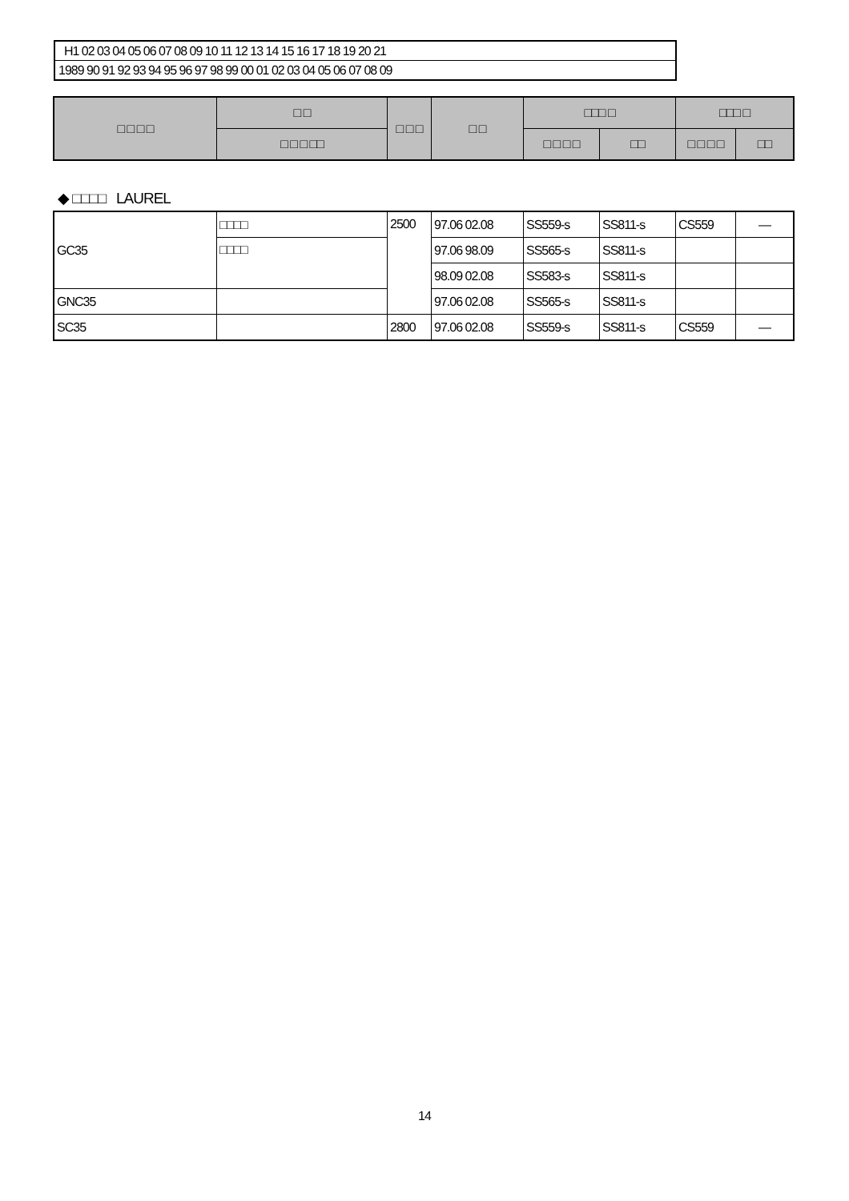H1 02 03 04 05 06 07 08 09 10 11 12 13 14 15 16 17 18 19 20 21
1989 90 91 92 93 94 95 96 97 98 99 00 01 02 03 04 05 06 07 08 09
| □ □ □ □ | □ □ | □ □ □ | □ □ | □□□ □ | | □□□ □ | |
| --- | --- | --- | --- | --- | --- | --- | --- |
| | □ □ □ □□ | | | □ □ □ □ | □□ | □ □ □ □ | □□ |
◆ □□□□ LAUREL
| GC35 | □□□□ | 2500 | 97.06 02.08 | SS559-s | SS811-s | CS559 | — |
| | □□□□ | | 97.06 98.09 | SS565-s | SS811-s | | |
| | | | 98.09 02.08 | SS583-s | SS811-s | | |
| GNC35 | | | 97.06 02.08 | SS565-s | SS811-s | | |
| SC35 | | 2800 | 97.06 02.08 | SS559-s | SS811-s | CS559 | — |
14